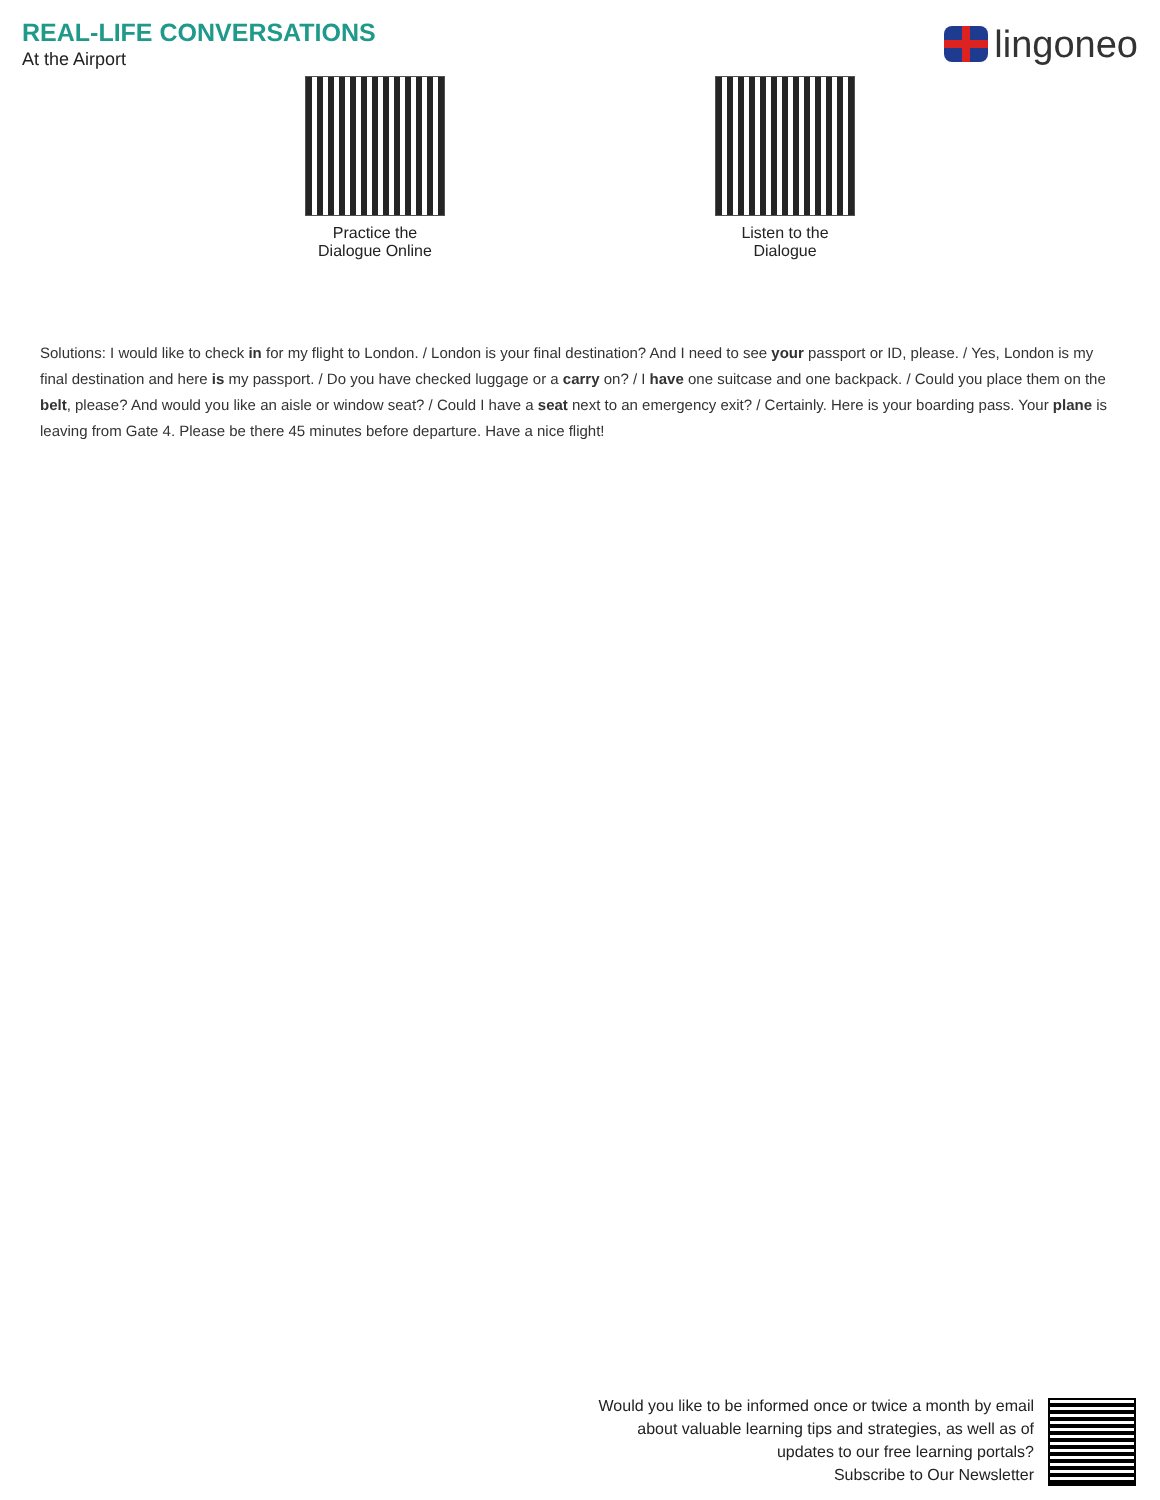REAL-LIFE CONVERSATIONS
At the Airport
lingoneo
Practice the
Dialogue Online
Listen to the
Dialogue
Solutions: I would like to check in for my flight to London. / London is your final destination? And I need to see your passport or ID, please. / Yes, London is my final destination and here is my passport. / Do you have checked luggage or a carry on? / I have one suitcase and one backpack. / Could you place them on the belt, please? And would you like an aisle or window seat? / Could I have a seat next to an emergency exit? / Certainly. Here is your boarding pass. Your plane is leaving from Gate 4. Please be there 45 minutes before departure. Have a nice flight!
Would you like to be informed once or twice a month by email
about valuable learning tips and strategies, as well as of
updates to our free learning portals?
Subscribe to Our Newsletter